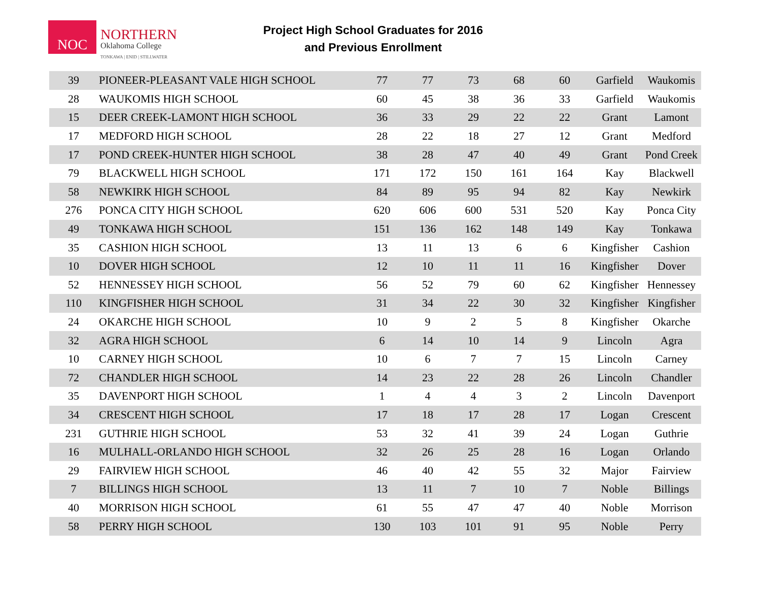NOC
NORTHERN
Oklahoma College
TONKAWA | ENID | STILLWATER
Project High School Graduates for 2016
and Previous Enrollment
| 39 | PIONEER-PLEASANT VALE HIGH SCHOOL | 77 | 77 | 73 | 68 | 60 | Garfield | Waukomis |
| 28 | WAUKOMIS HIGH SCHOOL | 60 | 45 | 38 | 36 | 33 | Garfield | Waukomis |
| 15 | DEER CREEK-LAMONT HIGH SCHOOL | 36 | 33 | 29 | 22 | 22 | Grant | Lamont |
| 17 | MEDFORD HIGH SCHOOL | 28 | 22 | 18 | 27 | 12 | Grant | Medford |
| 17 | POND CREEK-HUNTER HIGH SCHOOL | 38 | 28 | 47 | 40 | 49 | Grant | Pond Creek |
| 79 | BLACKWELL HIGH SCHOOL | 171 | 172 | 150 | 161 | 164 | Kay | Blackwell |
| 58 | NEWKIRK HIGH SCHOOL | 84 | 89 | 95 | 94 | 82 | Kay | Newkirk |
| 276 | PONCA CITY HIGH SCHOOL | 620 | 606 | 600 | 531 | 520 | Kay | Ponca City |
| 49 | TONKAWA HIGH SCHOOL | 151 | 136 | 162 | 148 | 149 | Kay | Tonkawa |
| 35 | CASHION HIGH SCHOOL | 13 | 11 | 13 | 6 | 6 | Kingfisher | Cashion |
| 10 | DOVER HIGH SCHOOL | 12 | 10 | 11 | 11 | 16 | Kingfisher | Dover |
| 52 | HENNESSEY HIGH SCHOOL | 56 | 52 | 79 | 60 | 62 | Kingfisher | Hennessey |
| 110 | KINGFISHER HIGH SCHOOL | 31 | 34 | 22 | 30 | 32 | Kingfisher | Kingfisher |
| 24 | OKARCHE HIGH SCHOOL | 10 | 9 | 2 | 5 | 8 | Kingfisher | Okarche |
| 32 | AGRA HIGH SCHOOL | 6 | 14 | 10 | 14 | 9 | Lincoln | Agra |
| 10 | CARNEY HIGH SCHOOL | 10 | 6 | 7 | 7 | 15 | Lincoln | Carney |
| 72 | CHANDLER HIGH SCHOOL | 14 | 23 | 22 | 28 | 26 | Lincoln | Chandler |
| 35 | DAVENPORT HIGH SCHOOL | 1 | 4 | 4 | 3 | 2 | Lincoln | Davenport |
| 34 | CRESCENT HIGH SCHOOL | 17 | 18 | 17 | 28 | 17 | Logan | Crescent |
| 231 | GUTHRIE HIGH SCHOOL | 53 | 32 | 41 | 39 | 24 | Logan | Guthrie |
| 16 | MULHALL-ORLANDO HIGH SCHOOL | 32 | 26 | 25 | 28 | 16 | Logan | Orlando |
| 29 | FAIRVIEW HIGH SCHOOL | 46 | 40 | 42 | 55 | 32 | Major | Fairview |
| 7 | BILLINGS HIGH SCHOOL | 13 | 11 | 7 | 10 | 7 | Noble | Billings |
| 40 | MORRISON HIGH SCHOOL | 61 | 55 | 47 | 47 | 40 | Noble | Morrison |
| 58 | PERRY HIGH SCHOOL | 130 | 103 | 101 | 91 | 95 | Noble | Perry |